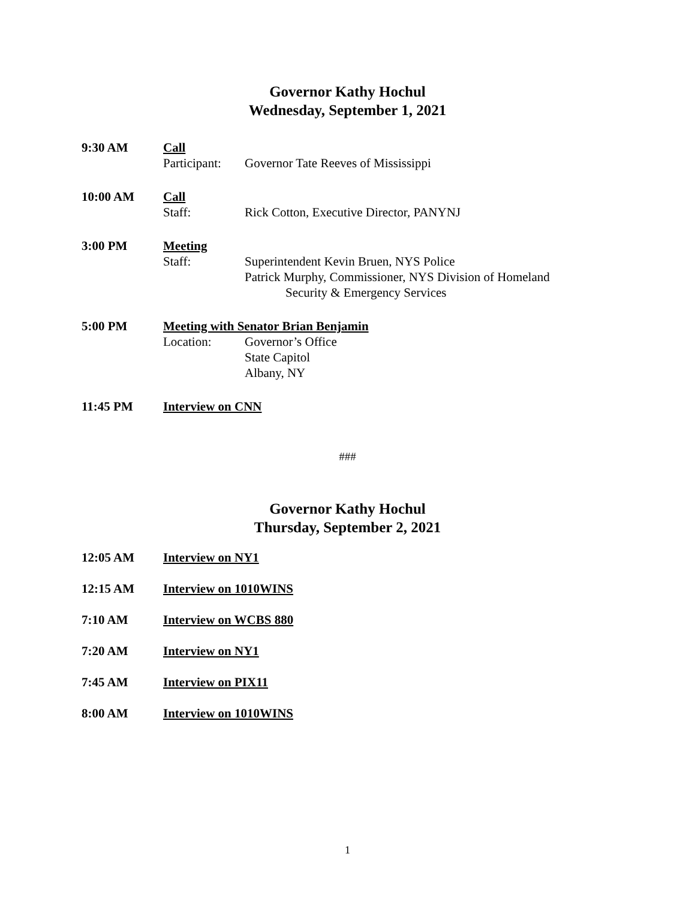Governor Kathy Hochul
Wednesday, September 1, 2021
9:30 AM Call
Participant:
Governor Tate Reeves of Mississippi
10:00 AM Call
Staff: Rick Cotton, Executive Director, PANYNJ
3:00 PM Meeting
Staff: Superintendent Kevin Bruen, NYS Police
Patrick Murphy, Commissioner, NYS Division of Homeland
Security & Emergency Services
5:00 PM Meeting with Senator Brian Benjamin
Location: Governor’s Office
State Capitol
Albany, NY
11:45 PM Interview on CNN
###
Governor Kathy Hochul
Thursday, September 2, 2021
12:05 AM Interview on NY1
12:15 AM Interview on 1010WINS
7:10 AM Interview on WCBS 880
7:20 AM Interview on NY1
7:45 AM Interview on PIX11
8:00 AM Interview on 1010WINS
1